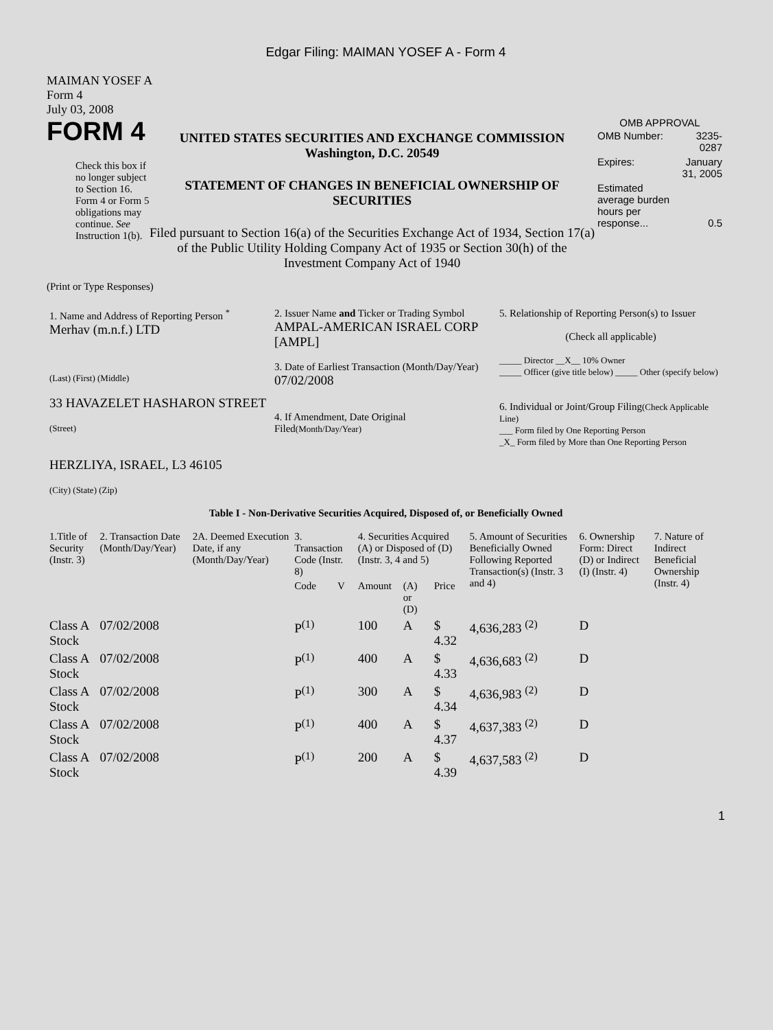Edgar Filing: MAIMAN YOSEF A - Form 4
MAIMAN YOSEF A
Form 4
July 03, 2008
FORM 4
Check this box if no longer subject to Section 16. Form 4 or Form 5 obligations may continue. See Instruction 1(b).
UNITED STATES SECURITIES AND EXCHANGE COMMISSION
Washington, D.C. 20549
STATEMENT OF CHANGES IN BENEFICIAL OWNERSHIP OF SECURITIES
Filed pursuant to Section 16(a) of the Securities Exchange Act of 1934, Section 17(a) of the Public Utility Holding Company Act of 1935 or Section 30(h) of the Investment Company Act of 1940
OMB APPROVAL
| OMB Number: | 3235-0287 |
| Expires: | January 31, 2005 |
| Estimated average burden hours per response... | 0.5 |
(Print or Type Responses)
| 1. Name and Address of Reporting Person <sup>*</sup> Merhav (m.n.f.) LTD (Last) (First) (Middle) 33 HAVAZELET HASHARON STREET (Street) HERZLIYA, ISRAEL, L3 46105 (City) (State) (Zip) | 2. Issuer Name and Ticker or Trading Symbol AMPAL-AMERICAN ISRAEL CORP [AMPL] 3. Date of Earliest Transaction (Month/Day/Year) 07/02/2008 4. If Amendment, Date Original Filed (Month/Day/Year) | 5. Relationship of Reporting Person(s) to Issuer (Check all applicable) _____ Director __X__ 10% Owner _____ Officer (give title below) _____ Other (specify below) 6. Individual or Joint/Group Filing (Check Applicable Line) ___ Form filed by One Reporting Person _X_ Form filed by More than One Reporting Person |
Table I - Non-Derivative Securities Acquired, Disposed of, or Beneficially Owned
| 1.Title of Security (Instr. 3) | 2. Transaction Date (Month/Day/Year) | 2A. Deemed Execution Date, if any (Month/Day/Year) | 3. Transaction Code (Instr. 8) | | 4. Securities Acquired (A) or Disposed of (D) (Instr. 3, 4 and 5) | | | 5. Amount of Securities Beneficially Owned Following Reported Transaction(s) (Instr. 3 and 4) | 6. Ownership Form: Direct (D) or Indirect (I) (Instr. 4) | 7. Nature of Indirect Beneficial Ownership (Instr. 4) |
| --- | --- | --- | --- | --- | --- | --- | --- | --- | --- | --- |
| | | | Code | V | Amount | (A) or (D) | Price | | | |
| Class A Stock | 07/02/2008 | | P<sup>(1)</sup> | | 100 | A | $ 4.32 | 4,636,283 <sup>(2)</sup> | D | |
| Class A Stock | 07/02/2008 | | P<sup>(1)</sup> | | 400 | A | $ 4.33 | 4,636,683 <sup>(2)</sup> | D | |
| Class A Stock | 07/02/2008 | | P<sup>(1)</sup> | | 300 | A | $ 4.34 | 4,636,983 <sup>(2)</sup> | D | |
| Class A Stock | 07/02/2008 | | P<sup>(1)</sup> | | 400 | A | $ 4.37 | 4,637,383 <sup>(2)</sup> | D | |
| Class A Stock | 07/02/2008 | | P<sup>(1)</sup> | | 200 | A | $ 4.39 | 4,637,583 <sup>(2)</sup> | D | |
1